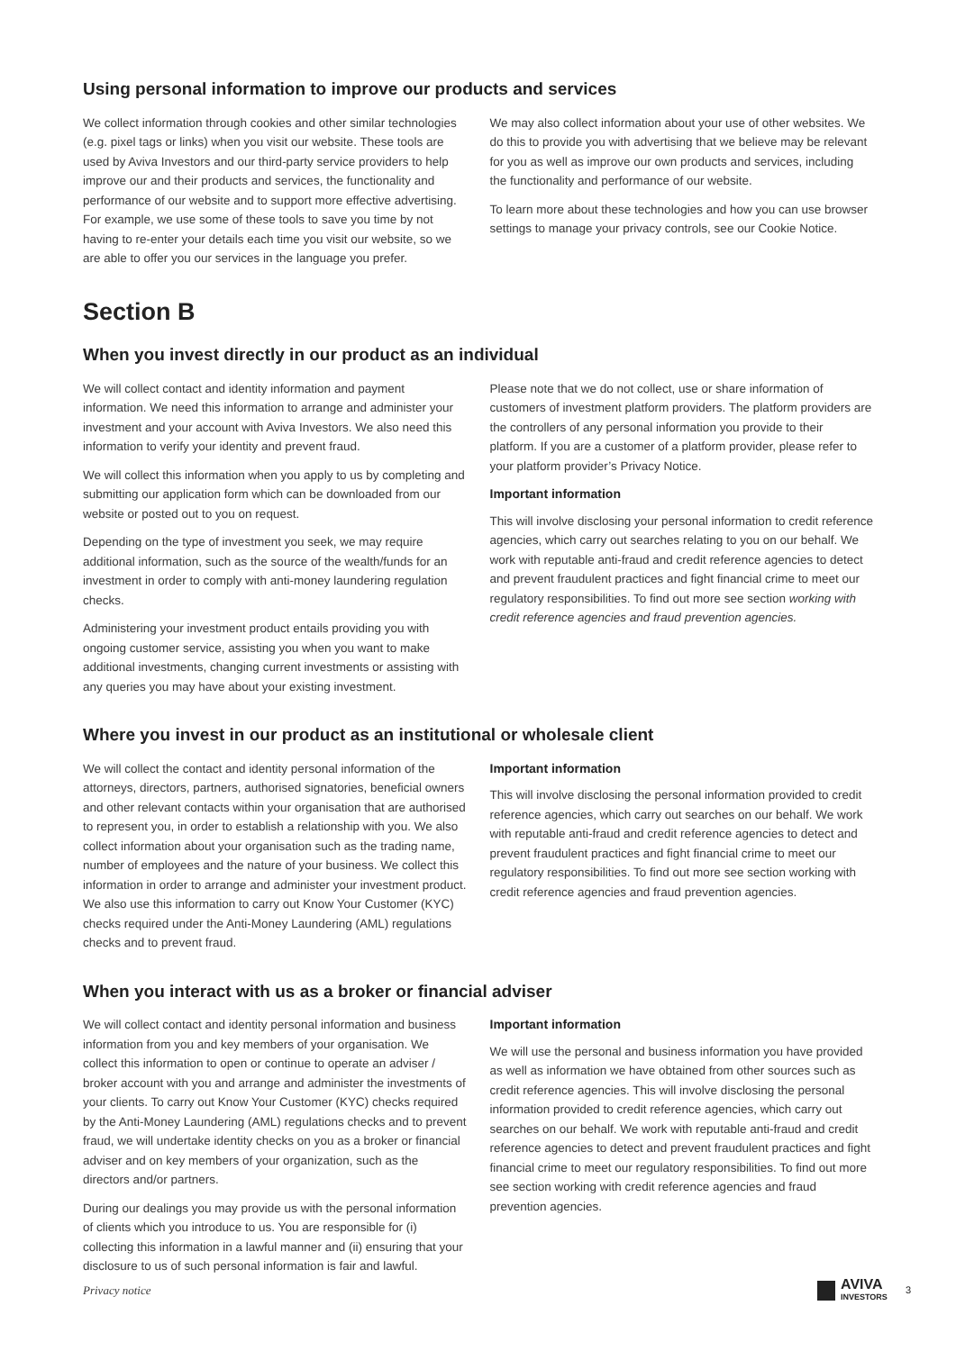Using personal information to improve our products and services
We collect information through cookies and other similar technologies (e.g. pixel tags or links) when you visit our website. These tools are used by Aviva Investors and our third-party service providers to help improve our and their products and services, the functionality and performance of our website and to support more effective advertising. For example, we use some of these tools to save you time by not having to re-enter your details each time you visit our website, so we are able to offer you our services in the language you prefer.
We may also collect information about your use of other websites. We do this to provide you with advertising that we believe may be relevant for you as well as improve our own products and services, including the functionality and performance of our website.
To learn more about these technologies and how you can use browser settings to manage your privacy controls, see our Cookie Notice.
Section B
When you invest directly in our product as an individual
We will collect contact and identity information and payment information. We need this information to arrange and administer your investment and your account with Aviva Investors. We also need this information to verify your identity and prevent fraud.
We will collect this information when you apply to us by completing and submitting our application form which can be downloaded from our website or posted out to you on request.
Depending on the type of investment you seek, we may require additional information, such as the source of the wealth/funds for an investment in order to comply with anti-money laundering regulation checks.
Administering your investment product entails providing you with ongoing customer service, assisting you when you want to make additional investments, changing current investments or assisting with any queries you may have about your existing investment.
Please note that we do not collect, use or share information of customers of investment platform providers. The platform providers are the controllers of any personal information you provide to their platform. If you are a customer of a platform provider, please refer to your platform provider’s Privacy Notice.
Important information
This will involve disclosing your personal information to credit reference agencies, which carry out searches relating to you on our behalf. We work with reputable anti-fraud and credit reference agencies to detect and prevent fraudulent practices and fight financial crime to meet our regulatory responsibilities. To find out more see section working with credit reference agencies and fraud prevention agencies.
Where you invest in our product as an institutional or wholesale client
We will collect the contact and identity personal information of the attorneys, directors, partners, authorised signatories, beneficial owners and other relevant contacts within your organisation that are authorised to represent you, in order to establish a relationship with you. We also collect information about your organisation such as the trading name, number of employees and the nature of your business. We collect this information in order to arrange and administer your investment product. We also use this information to carry out Know Your Customer (KYC) checks required under the Anti-Money Laundering (AML) regulations checks and to prevent fraud.
Important information
This will involve disclosing the personal information provided to credit reference agencies, which carry out searches on our behalf. We work with reputable anti-fraud and credit reference agencies to detect and prevent fraudulent practices and fight financial crime to meet our regulatory responsibilities. To find out more see section working with credit reference agencies and fraud prevention agencies.
When you interact with us as a broker or financial adviser
We will collect contact and identity personal information and business information from you and key members of your organisation. We collect this information to open or continue to operate an adviser / broker account with you and arrange and administer the investments of your clients. To carry out Know Your Customer (KYC) checks required by the Anti-Money Laundering (AML) regulations checks and to prevent fraud, we will undertake identity checks on you as a broker or financial adviser and on key members of your organization, such as the directors and/or partners.
During our dealings you may provide us with the personal information of clients which you introduce to us. You are responsible for (i) collecting this information in a lawful manner and (ii) ensuring that your disclosure to us of such personal information is fair and lawful.
Important information
We will use the personal and business information you have provided as well as information we have obtained from other sources such as credit reference agencies. This will involve disclosing the personal information provided to credit reference agencies, which carry out searches on our behalf. We work with reputable anti-fraud and credit reference agencies to detect and prevent fraudulent practices and fight financial crime to meet our regulatory responsibilities. To find out more see section working with credit reference agencies and fraud prevention agencies.
Privacy notice
AVIVA
INVESTORS
3